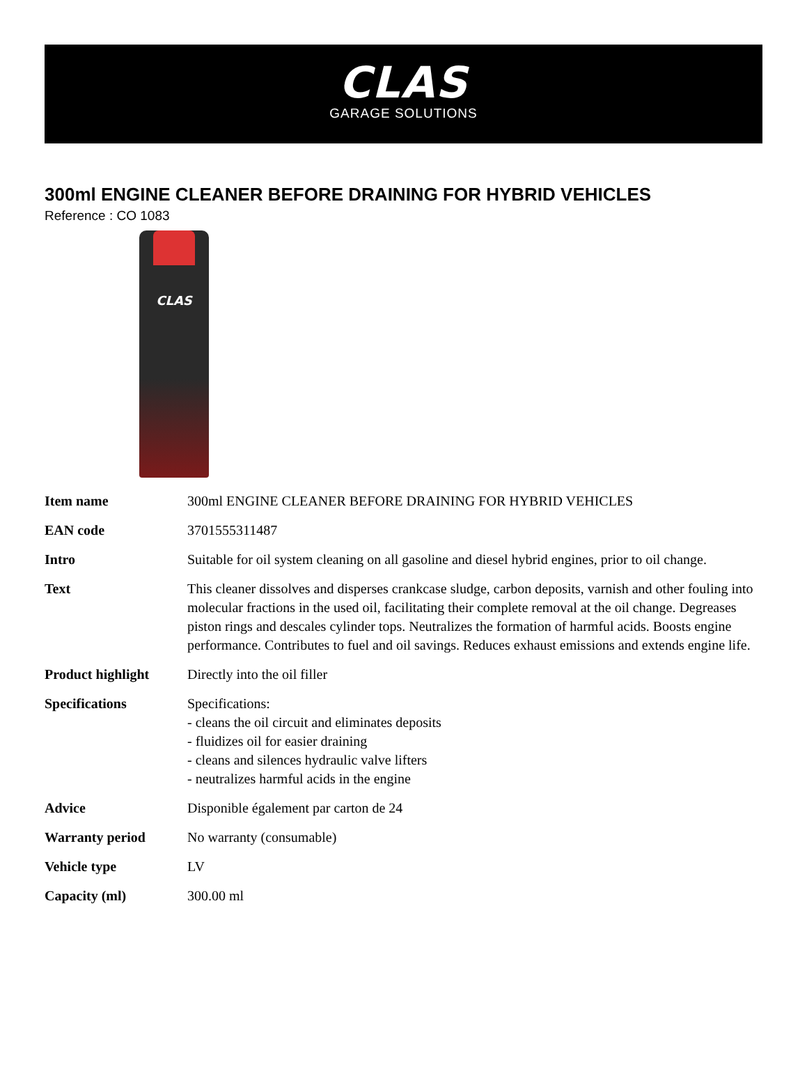CLAS
GARAGE SOLUTIONS
300ml ENGINE CLEANER BEFORE DRAINING FOR HYBRID VEHICLES
Reference : CO 1083
CLAS
| Item name | 300ml ENGINE CLEANER BEFORE DRAINING FOR HYBRID VEHICLES |
| EAN code | 3701555311487 |
| Intro | Suitable for oil system cleaning on all gasoline and diesel hybrid engines, prior to oil change. |
| Text | This cleaner dissolves and disperses crankcase sludge, carbon deposits, varnish and other fouling into molecular fractions in the used oil, facilitating their complete removal at the oil change. Degreases piston rings and descales cylinder tops. Neutralizes the formation of harmful acids. Boosts engine performance. Contributes to fuel and oil savings. Reduces exhaust emissions and extends engine life. |
| Product highlight | Directly into the oil filler |
| Specifications | Specifications: - cleans the oil circuit and eliminates deposits - fluidizes oil for easier draining - cleans and silences hydraulic valve lifters - neutralizes harmful acids in the engine |
| Advice | Disponible également par carton de 24 |
| Warranty period | No warranty (consumable) |
| Vehicle type | LV |
| Capacity (ml) | 300.00 ml |